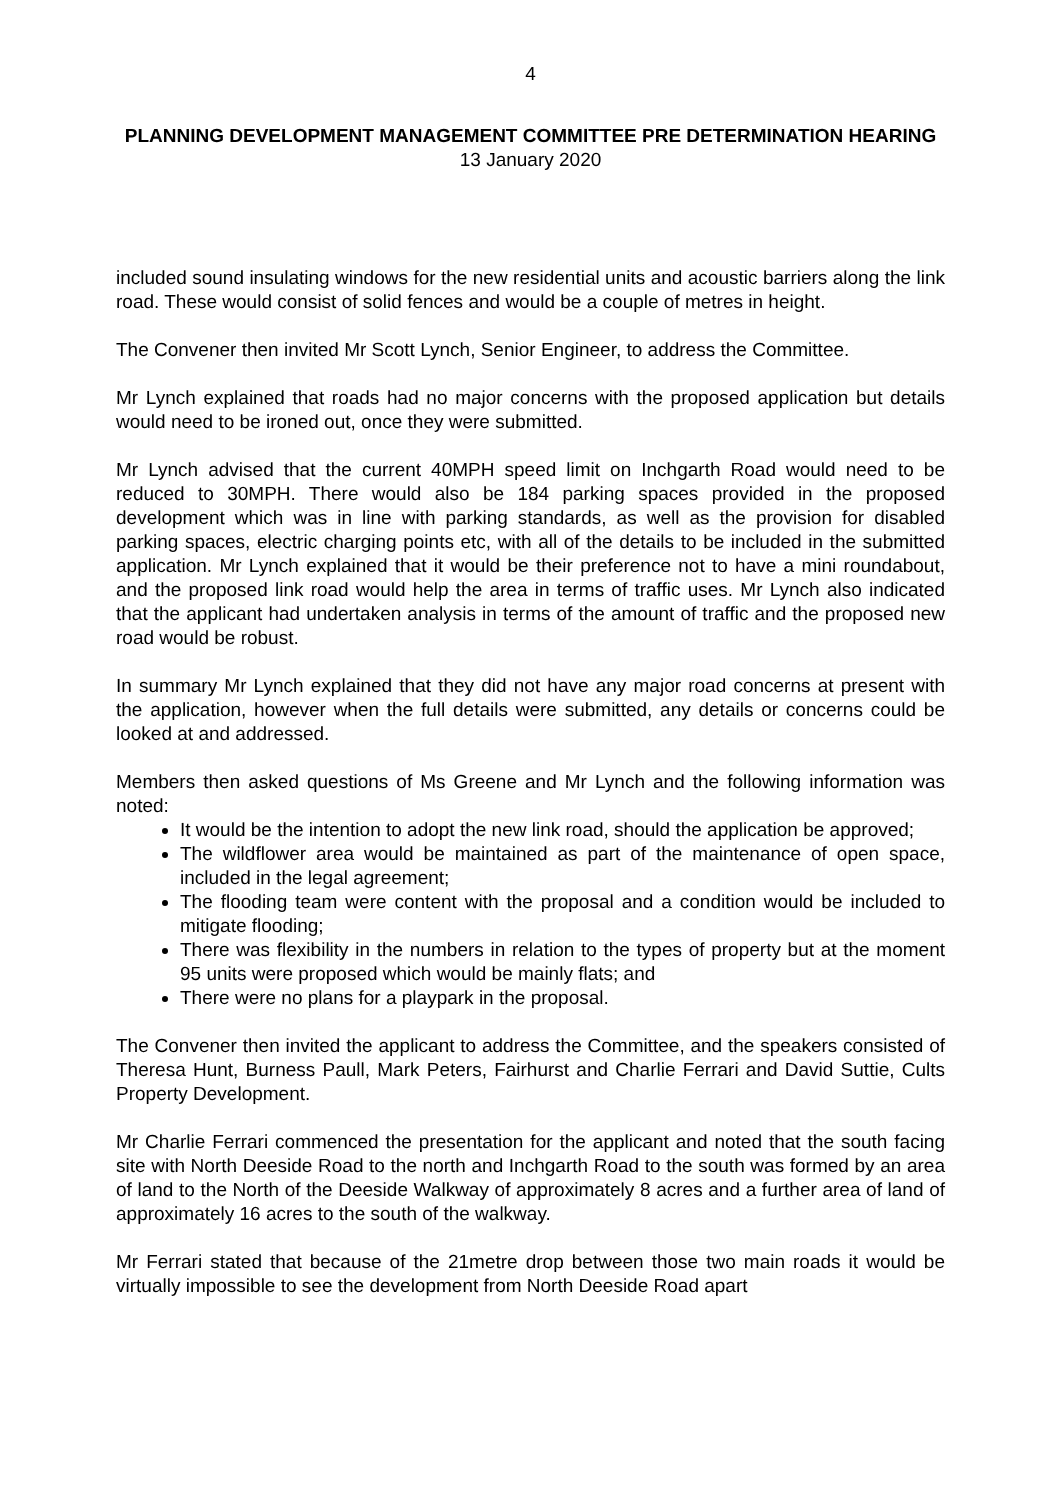4
PLANNING DEVELOPMENT MANAGEMENT COMMITTEE PRE DETERMINATION HEARING
13 January 2020
included sound insulating windows for the new residential units and acoustic barriers along the link road. These would consist of solid fences and would be a couple of metres in height.
The Convener then invited Mr Scott Lynch, Senior Engineer, to address the Committee.
Mr Lynch explained that roads had no major concerns with the proposed application but details would need to be ironed out, once they were submitted.
Mr Lynch advised that the current 40MPH speed limit on Inchgarth Road would need to be reduced to 30MPH. There would also be 184 parking spaces provided in the proposed development which was in line with parking standards, as well as the provision for disabled parking spaces, electric charging points etc, with all of the details to be included in the submitted application. Mr Lynch explained that it would be their preference not to have a mini roundabout, and the proposed link road would help the area in terms of traffic uses. Mr Lynch also indicated that the applicant had undertaken analysis in terms of the amount of traffic and the proposed new road would be robust.
In summary Mr Lynch explained that they did not have any major road concerns at present with the application, however when the full details were submitted, any details or concerns could be looked at and addressed.
Members then asked questions of Ms Greene and Mr Lynch and the following information was noted:
It would be the intention to adopt the new link road, should the application be approved;
The wildflower area would be maintained as part of the maintenance of open space, included in the legal agreement;
The flooding team were content with the proposal and a condition would be included to mitigate flooding;
There was flexibility in the numbers in relation to the types of property but at the moment 95 units were proposed which would be mainly flats; and
There were no plans for a playpark in the proposal.
The Convener then invited the applicant to address the Committee, and the speakers consisted of Theresa Hunt, Burness Paull, Mark Peters, Fairhurst and Charlie Ferrari and David Suttie, Cults Property Development.
Mr Charlie Ferrari commenced the presentation for the applicant and noted that the south facing site with North Deeside Road to the north and Inchgarth Road to the south was formed by an area of land to the North of the Deeside Walkway of approximately 8 acres and a further area of land of approximately 16 acres to the south of the walkway.
Mr Ferrari stated that because of the 21metre drop between those two main roads it would be virtually impossible to see the development from North Deeside Road apart